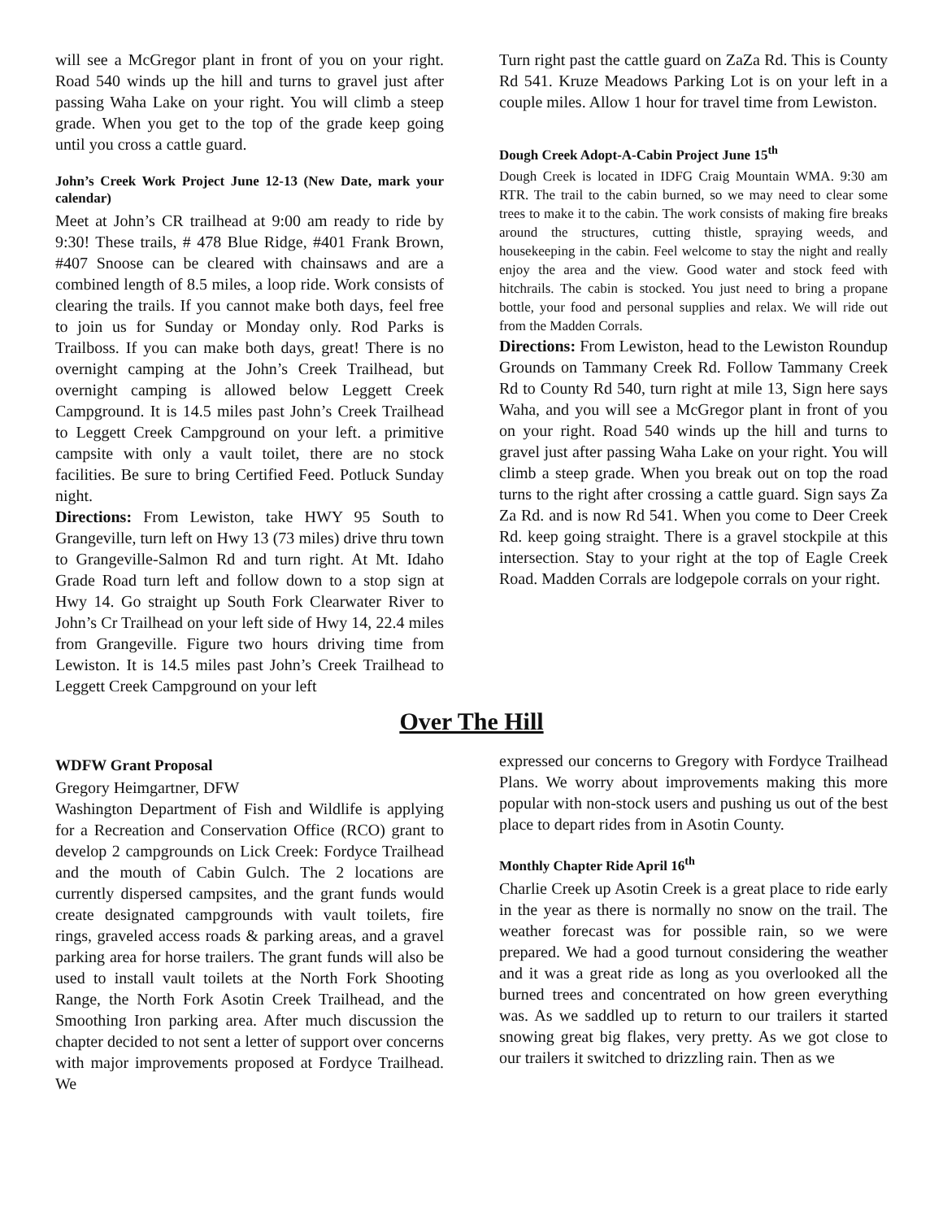will see a McGregor plant in front of you on your right. Road 540 winds up the hill and turns to gravel just after passing Waha Lake on your right. You will climb a steep grade. When you get to the top of the grade keep going until you cross a cattle guard.
John’s Creek Work Project June 12-13 (New Date, mark your calendar)
Meet at John’s CR trailhead at 9:00 am ready to ride by 9:30! These trails, # 478 Blue Ridge, #401 Frank Brown, #407 Snoose can be cleared with chainsaws and are a combined length of 8.5 miles, a loop ride. Work consists of clearing the trails. If you cannot make both days, feel free to join us for Sunday or Monday only. Rod Parks is Trailboss. If you can make both days, great! There is no overnight camping at the John’s Creek Trailhead, but overnight camping is allowed below Leggett Creek Campground. It is 14.5 miles past John’s Creek Trailhead to Leggett Creek Campground on your left. a primitive campsite with only a vault toilet, there are no stock facilities. Be sure to bring Certified Feed. Potluck Sunday night.
Directions: From Lewiston, take HWY 95 South to Grangeville, turn left on Hwy 13 (73 miles) drive thru town to Grangeville-Salmon Rd and turn right. At Mt. Idaho Grade Road turn left and follow down to a stop sign at Hwy 14. Go straight up South Fork Clearwater River to John’s Cr Trailhead on your left side of Hwy 14, 22.4 miles from Grangeville. Figure two hours driving time from Lewiston. It is 14.5 miles past John’s Creek Trailhead to Leggett Creek Campground on your left
Turn right past the cattle guard on ZaZa Rd. This is County Rd 541. Kruze Meadows Parking Lot is on your left in a couple miles. Allow 1 hour for travel time from Lewiston.
Dough Creek Adopt-A-Cabin Project June 15<sup>th</sup>
Dough Creek is located in IDFG Craig Mountain WMA. 9:30 am RTR. The trail to the cabin burned, so we may need to clear some trees to make it to the cabin. The work consists of making fire breaks around the structures, cutting thistle, spraying weeds, and housekeeping in the cabin. Feel welcome to stay the night and really enjoy the area and the view. Good water and stock feed with hitchrails. The cabin is stocked. You just need to bring a propane bottle, your food and personal supplies and relax. We will ride out from the Madden Corrals.
Directions: From Lewiston, head to the Lewiston Roundup Grounds on Tammany Creek Rd. Follow Tammany Creek Rd to County Rd 540, turn right at mile 13, Sign here says Waha, and you will see a McGregor plant in front of you on your right. Road 540 winds up the hill and turns to gravel just after passing Waha Lake on your right. You will climb a steep grade. When you break out on top the road turns to the right after crossing a cattle guard. Sign says Za Za Rd. and is now Rd 541. When you come to Deer Creek Rd. keep going straight. There is a gravel stockpile at this intersection. Stay to your right at the top of Eagle Creek Road. Madden Corrals are lodgepole corrals on your right.
Over The Hill
WDFW Grant Proposal
Gregory Heimgartner, DFW
Washington Department of Fish and Wildlife is applying for a Recreation and Conservation Office (RCO) grant to develop 2 campgrounds on Lick Creek: Fordyce Trailhead and the mouth of Cabin Gulch. The 2 locations are currently dispersed campsites, and the grant funds would create designated campgrounds with vault toilets, fire rings, graveled access roads & parking areas, and a gravel parking area for horse trailers. The grant funds will also be used to install vault toilets at the North Fork Shooting Range, the North Fork Asotin Creek Trailhead, and the Smoothing Iron parking area. After much discussion the chapter decided to not sent a letter of support over concerns with major improvements proposed at Fordyce Trailhead. We
expressed our concerns to Gregory with Fordyce Trailhead Plans. We worry about improvements making this more popular with non-stock users and pushing us out of the best place to depart rides from in Asotin County.
Monthly Chapter Ride April 16<sup>th</sup>
Charlie Creek up Asotin Creek is a great place to ride early in the year as there is normally no snow on the trail. The weather forecast was for possible rain, so we were prepared. We had a good turnout considering the weather and it was a great ride as long as you overlooked all the burned trees and concentrated on how green everything was. As we saddled up to return to our trailers it started snowing great big flakes, very pretty. As we got close to our trailers it switched to drizzling rain. Then as we